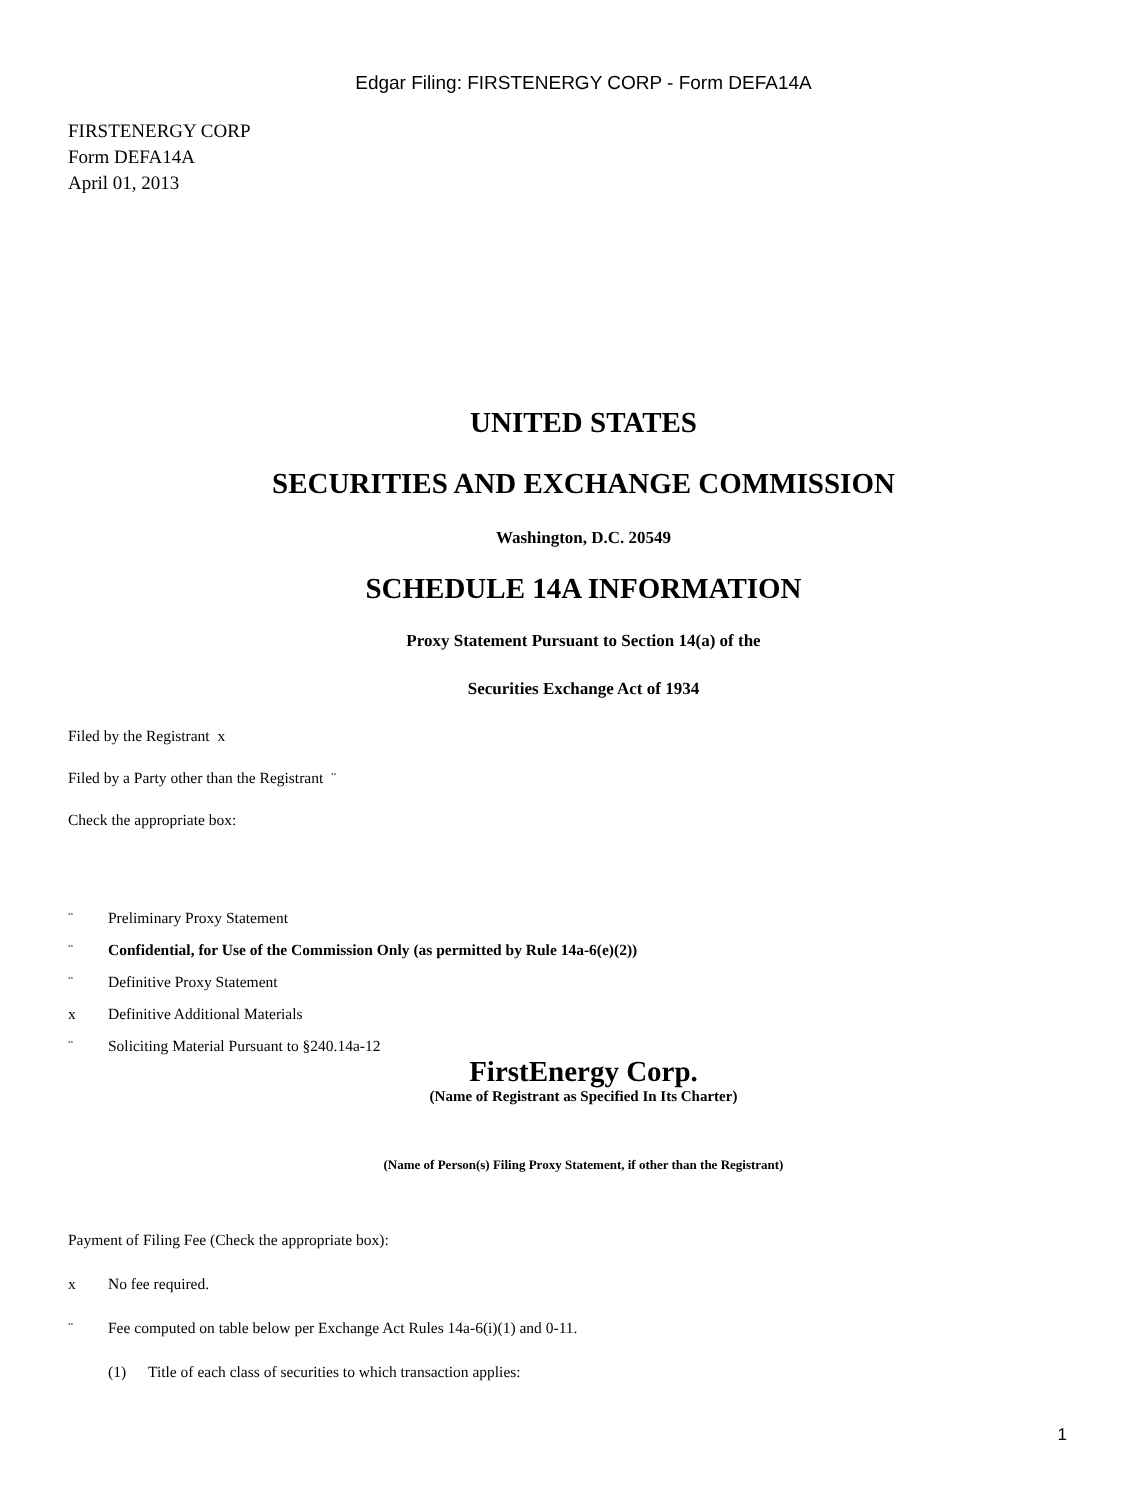Edgar Filing: FIRSTENERGY CORP - Form DEFA14A
FIRSTENERGY CORP
Form DEFA14A
April 01, 2013
UNITED STATES
SECURITIES AND EXCHANGE COMMISSION
Washington, D.C. 20549
SCHEDULE 14A INFORMATION
Proxy Statement Pursuant to Section 14(a) of the
Securities Exchange Act of 1934
Filed by the Registrant x
Filed by a Party other than the Registrant ¨
Check the appropriate box:
¨ Preliminary Proxy Statement
¨ Confidential, for Use of the Commission Only (as permitted by Rule 14a-6(e)(2))
¨ Definitive Proxy Statement
x Definitive Additional Materials
¨ Soliciting Material Pursuant to §240.14a-12
FirstEnergy Corp.
(Name of Registrant as Specified In Its Charter)
(Name of Person(s) Filing Proxy Statement, if other than the Registrant)
Payment of Filing Fee (Check the appropriate box):
x No fee required.
¨ Fee computed on table below per Exchange Act Rules 14a-6(i)(1) and 0-11.
(1) Title of each class of securities to which transaction applies:
1